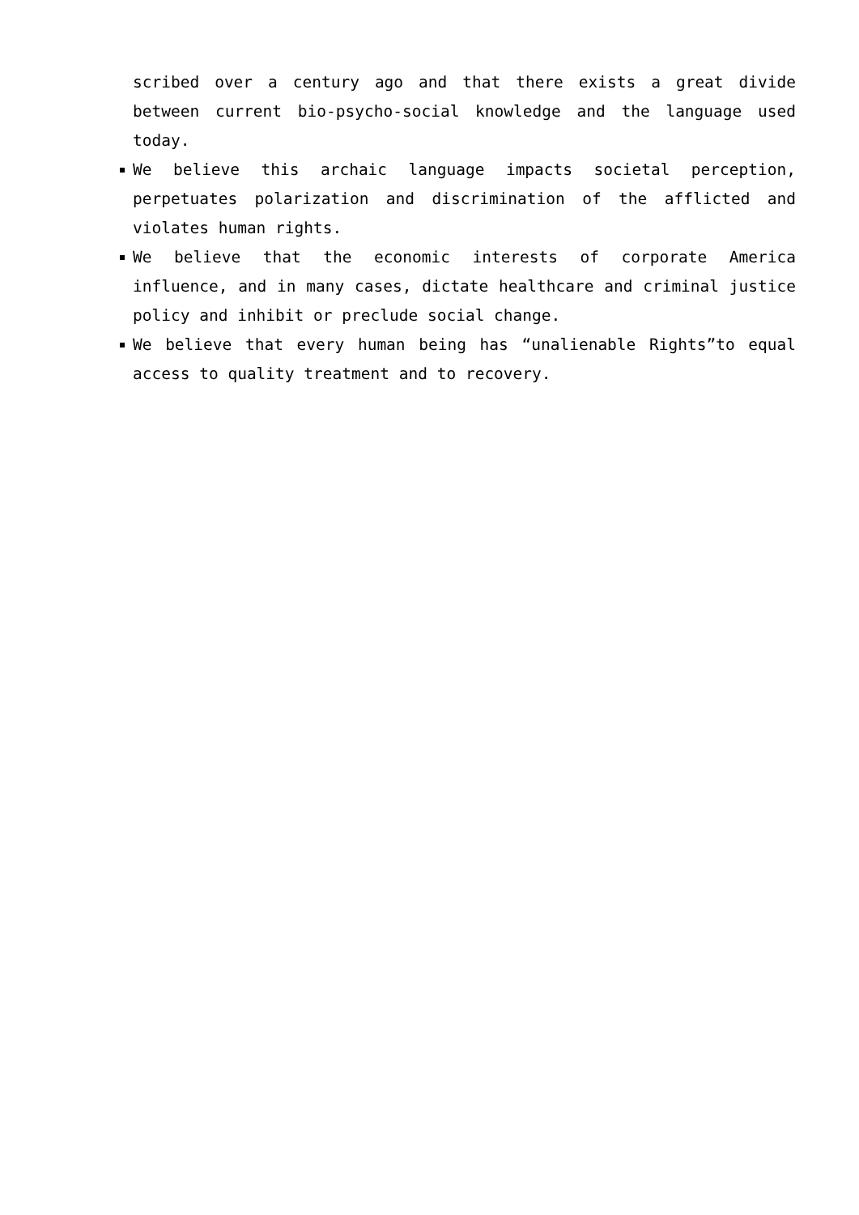scribed over a century ago and that there exists a great divide between current bio-psycho-social knowledge and the language used today.
We believe this archaic language impacts societal perception, perpetuates polarization and discrimination of the afflicted and violates human rights.
We believe that the economic interests of corporate America influence, and in many cases, dictate healthcare and criminal justice policy and inhibit or preclude social change.
We believe that every human being has “unalienable Rights”to equal access to quality treatment and to recovery.